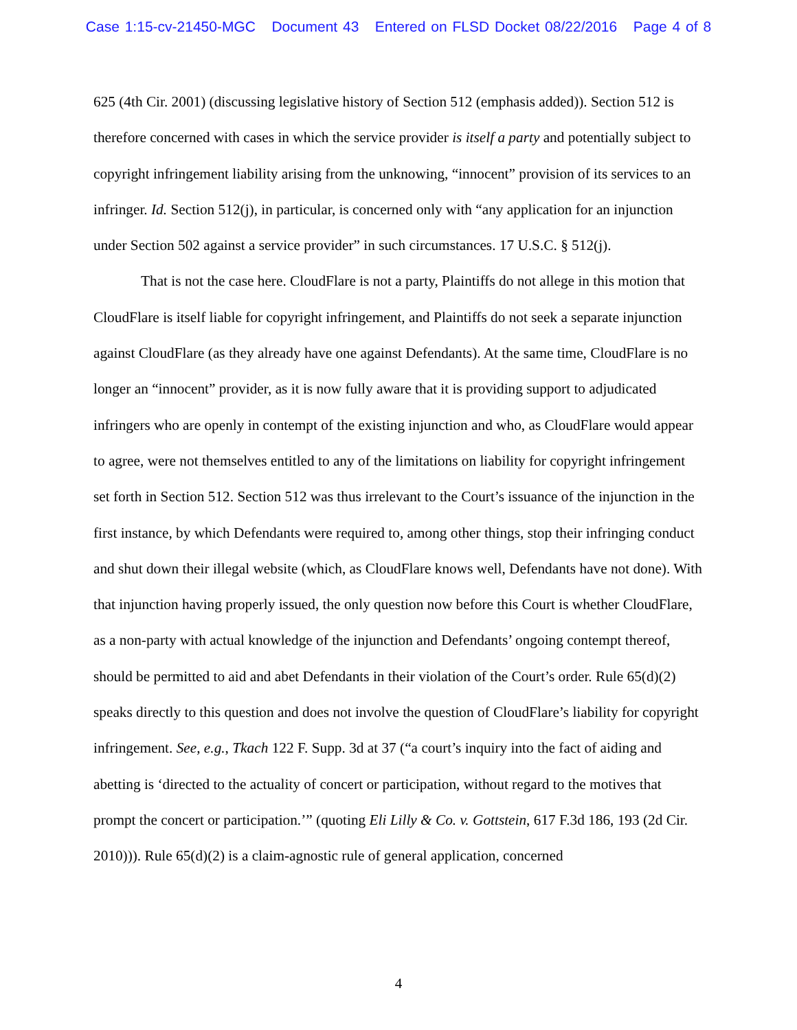Case 1:15-cv-21450-MGC Document 43 Entered on FLSD Docket 08/22/2016 Page 4 of 8
625 (4th Cir. 2001) (discussing legislative history of Section 512 (emphasis added)). Section 512 is therefore concerned with cases in which the service provider is itself a party and potentially subject to copyright infringement liability arising from the unknowing, “innocent” provision of its services to an infringer. Id. Section 512(j), in particular, is concerned only with “any application for an injunction under Section 502 against a service provider” in such circumstances. 17 U.S.C. § 512(j).
That is not the case here. CloudFlare is not a party, Plaintiffs do not allege in this motion that CloudFlare is itself liable for copyright infringement, and Plaintiffs do not seek a separate injunction against CloudFlare (as they already have one against Defendants). At the same time, CloudFlare is no longer an “innocent” provider, as it is now fully aware that it is providing support to adjudicated infringers who are openly in contempt of the existing injunction and who, as CloudFlare would appear to agree, were not themselves entitled to any of the limitations on liability for copyright infringement set forth in Section 512. Section 512 was thus irrelevant to the Court’s issuance of the injunction in the first instance, by which Defendants were required to, among other things, stop their infringing conduct and shut down their illegal website (which, as CloudFlare knows well, Defendants have not done). With that injunction having properly issued, the only question now before this Court is whether CloudFlare, as a non-party with actual knowledge of the injunction and Defendants’ ongoing contempt thereof, should be permitted to aid and abet Defendants in their violation of the Court’s order. Rule 65(d)(2) speaks directly to this question and does not involve the question of CloudFlare’s liability for copyright infringement. See, e.g., Tkach 122 F. Supp. 3d at 37 (“a court’s inquiry into the fact of aiding and abetting is ‘directed to the actuality of concert or participation, without regard to the motives that prompt the concert or participation.’” (quoting Eli Lilly & Co. v. Gottstein, 617 F.3d 186, 193 (2d Cir. 2010))). Rule 65(d)(2) is a claim-agnostic rule of general application, concerned
4